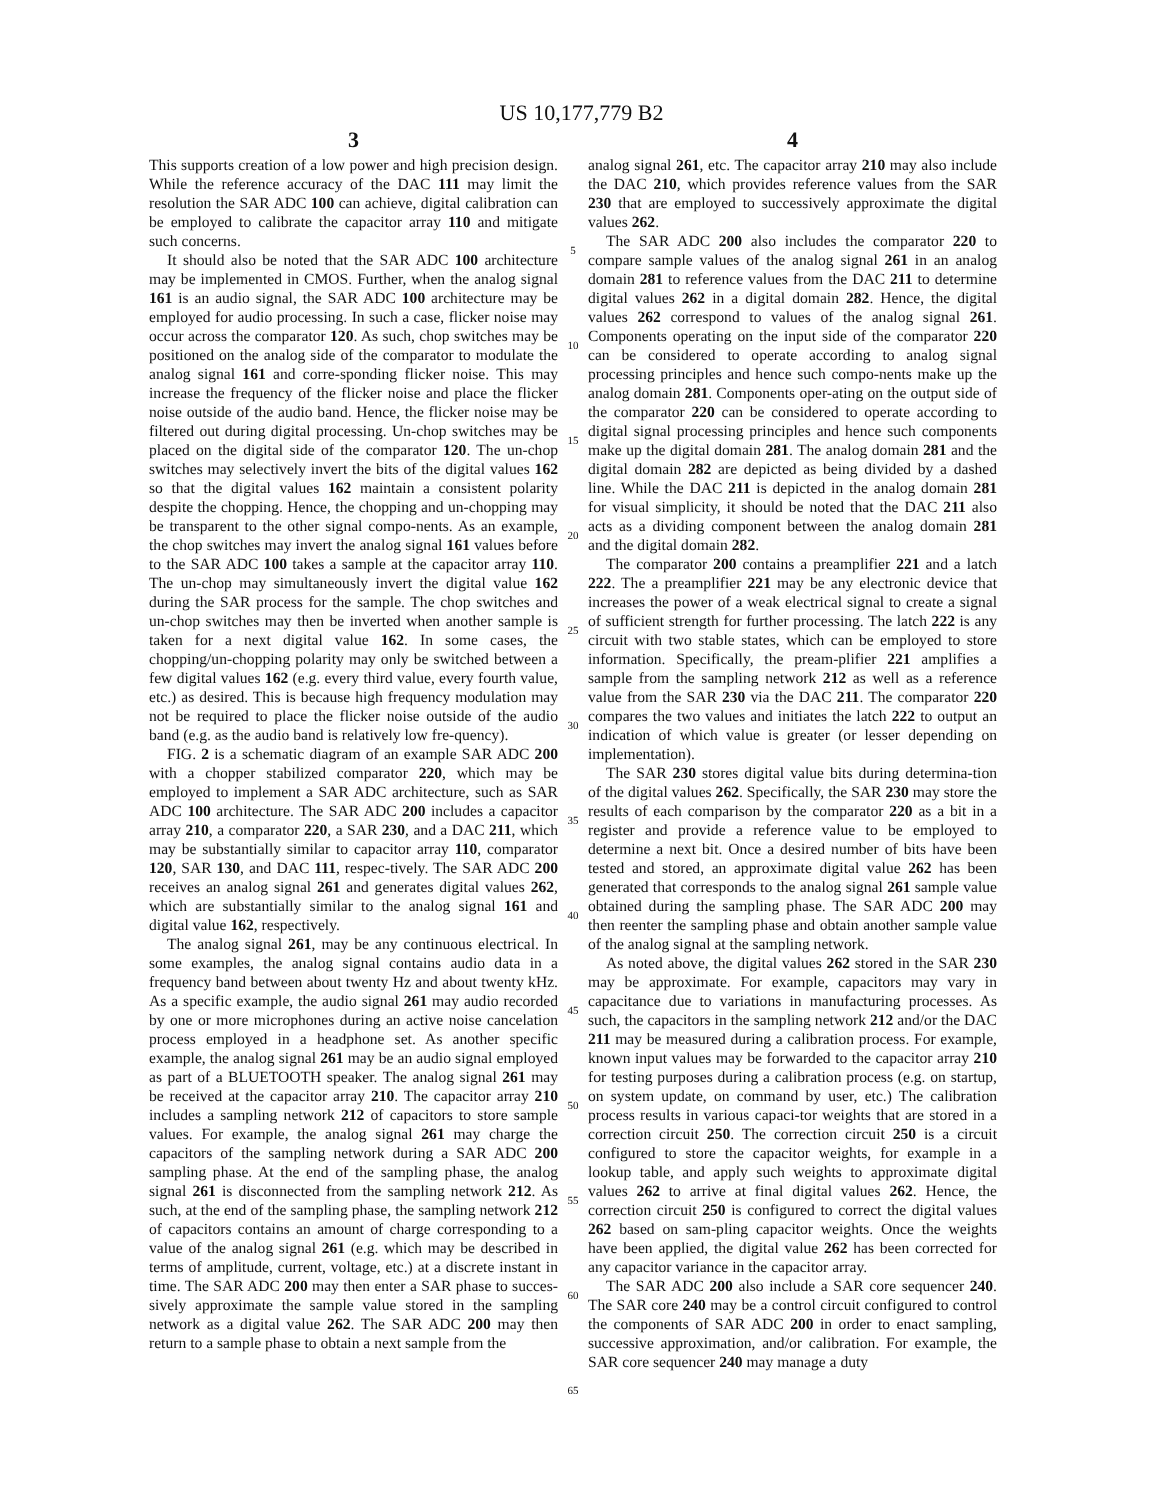US 10,177,779 B2
3
This supports creation of a low power and high precision design. While the reference accuracy of the DAC 111 may limit the resolution the SAR ADC 100 can achieve, digital calibration can be employed to calibrate the capacitor array 110 and mitigate such concerns.
It should also be noted that the SAR ADC 100 architecture may be implemented in CMOS. Further, when the analog signal 161 is an audio signal, the SAR ADC 100 architecture may be employed for audio processing. In such a case, flicker noise may occur across the comparator 120. As such, chop switches may be positioned on the analog side of the comparator to modulate the analog signal 161 and corre-sponding flicker noise. This may increase the frequency of the flicker noise and place the flicker noise outside of the audio band. Hence, the flicker noise may be filtered out during digital processing. Un-chop switches may be placed on the digital side of the comparator 120. The un-chop switches may selectively invert the bits of the digital values 162 so that the digital values 162 maintain a consistent polarity despite the chopping. Hence, the chopping and un-chopping may be transparent to the other signal compo-nents. As an example, the chop switches may invert the analog signal 161 values before to the SAR ADC 100 takes a sample at the capacitor array 110. The un-chop may simultaneously invert the digital value 162 during the SAR process for the sample. The chop switches and un-chop switches may then be inverted when another sample is taken for a next digital value 162. In some cases, the chopping/un-chopping polarity may only be switched between a few digital values 162 (e.g. every third value, every fourth value, etc.) as desired. This is because high frequency modulation may not be required to place the flicker noise outside of the audio band (e.g. as the audio band is relatively low fre-quency).
FIG. 2 is a schematic diagram of an example SAR ADC 200 with a chopper stabilized comparator 220, which may be employed to implement a SAR ADC architecture, such as SAR ADC 100 architecture. The SAR ADC 200 includes a capacitor array 210, a comparator 220, a SAR 230, and a DAC 211, which may be substantially similar to capacitor array 110, comparator 120, SAR 130, and DAC 111, respec-tively. The SAR ADC 200 receives an analog signal 261 and generates digital values 262, which are substantially similar to the analog signal 161 and digital value 162, respectively.
The analog signal 261, may be any continuous electrical. In some examples, the analog signal contains audio data in a frequency band between about twenty Hz and about twenty kHz. As a specific example, the audio signal 261 may audio recorded by one or more microphones during an active noise cancelation process employed in a headphone set. As another specific example, the analog signal 261 may be an audio signal employed as part of a BLUETOOTH speaker. The analog signal 261 may be received at the capacitor array 210. The capacitor array 210 includes a sampling network 212 of capacitors to store sample values. For example, the analog signal 261 may charge the capacitors of the sampling network during a SAR ADC 200 sampling phase. At the end of the sampling phase, the analog signal 261 is disconnected from the sampling network 212. As such, at the end of the sampling phase, the sampling network 212 of capacitors contains an amount of charge corresponding to a value of the analog signal 261 (e.g. which may be described in terms of amplitude, current, voltage, etc.) at a discrete instant in time. The SAR ADC 200 may then enter a SAR phase to succes-sively approximate the sample value stored in the sampling network as a digital value 262. The SAR ADC 200 may then return to a sample phase to obtain a next sample from the
5
10
15
20
25
30
35
40
45
50
55
60
65
4
analog signal 261, etc. The capacitor array 210 may also include the DAC 210, which provides reference values from the SAR 230 that are employed to successively approximate the digital values 262.
The SAR ADC 200 also includes the comparator 220 to compare sample values of the analog signal 261 in an analog domain 281 to reference values from the DAC 211 to determine digital values 262 in a digital domain 282. Hence, the digital values 262 correspond to values of the analog signal 261. Components operating on the input side of the comparator 220 can be considered to operate according to analog signal processing principles and hence such compo-nents make up the analog domain 281. Components oper-ating on the output side of the comparator 220 can be considered to operate according to digital signal processing principles and hence such components make up the digital domain 281. The analog domain 281 and the digital domain 282 are depicted as being divided by a dashed line. While the DAC 211 is depicted in the analog domain 281 for visual simplicity, it should be noted that the DAC 211 also acts as a dividing component between the analog domain 281 and the digital domain 282.
The comparator 200 contains a preamplifier 221 and a latch 222. The a preamplifier 221 may be any electronic device that increases the power of a weak electrical signal to create a signal of sufficient strength for further processing. The latch 222 is any circuit with two stable states, which can be employed to store information. Specifically, the pream-plifier 221 amplifies a sample from the sampling network 212 as well as a reference value from the SAR 230 via the DAC 211. The comparator 220 compares the two values and initiates the latch 222 to output an indication of which value is greater (or lesser depending on implementation).
The SAR 230 stores digital value bits during determina-tion of the digital values 262. Specifically, the SAR 230 may store the results of each comparison by the comparator 220 as a bit in a register and provide a reference value to be employed to determine a next bit. Once a desired number of bits have been tested and stored, an approximate digital value 262 has been generated that corresponds to the analog signal 261 sample value obtained during the sampling phase. The SAR ADC 200 may then reenter the sampling phase and obtain another sample value of the analog signal at the sampling network.
As noted above, the digital values 262 stored in the SAR 230 may be approximate. For example, capacitors may vary in capacitance due to variations in manufacturing processes. As such, the capacitors in the sampling network 212 and/or the DAC 211 may be measured during a calibration process. For example, known input values may be forwarded to the capacitor array 210 for testing purposes during a calibration process (e.g. on startup, on system update, on command by user, etc.) The calibration process results in various capaci-tor weights that are stored in a correction circuit 250. The correction circuit 250 is a circuit configured to store the capacitor weights, for example in a lookup table, and apply such weights to approximate digital values 262 to arrive at final digital values 262. Hence, the correction circuit 250 is configured to correct the digital values 262 based on sam-pling capacitor weights. Once the weights have been applied, the digital value 262 has been corrected for any capacitor variance in the capacitor array.
The SAR ADC 200 also include a SAR core sequencer 240. The SAR core 240 may be a control circuit configured to control the components of SAR ADC 200 in order to enact sampling, successive approximation, and/or calibration. For example, the SAR core sequencer 240 may manage a duty